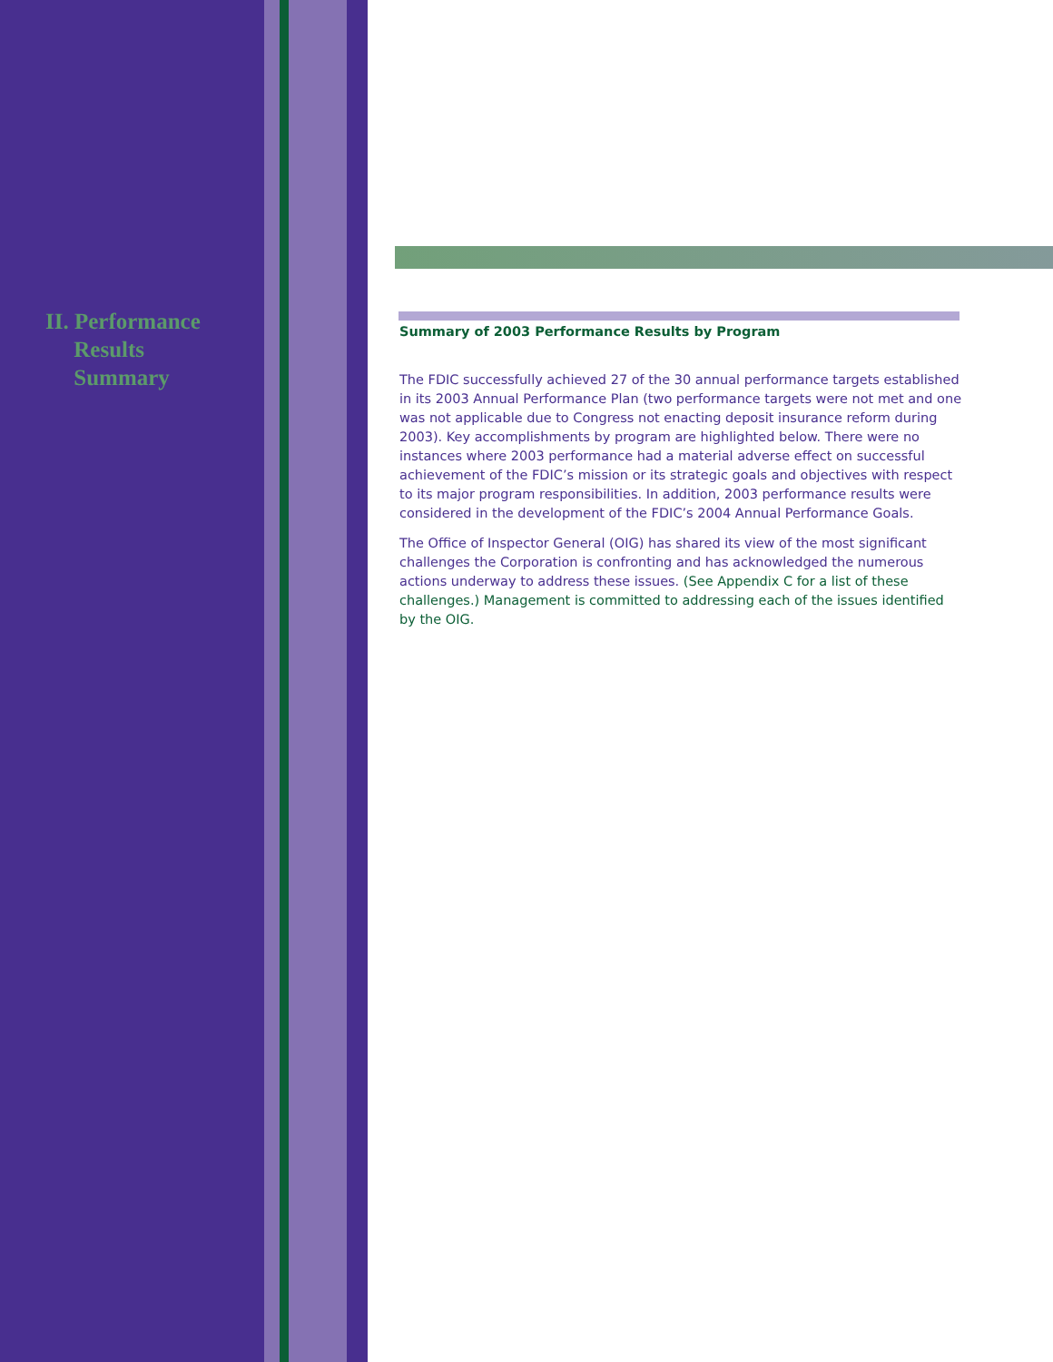II. Performance
Results
Summary
Summary of 2003 Performance Results by Program
The FDIC successfully achieved 27 of the 30 annual performance targets established in its 2003 Annual Performance Plan (two performance targets were not met and one was not applicable due to Congress not enacting deposit insurance reform during 2003). Key accomplishments by program are highlighted below. There were no instances where 2003 performance had a material adverse effect on successful achievement of the FDIC’s mission or its strategic goals and objectives with respect to its major program responsibilities. In addition, 2003 performance results were considered in the development of the FDIC’s 2004 Annual Performance Goals.
The Office of Inspector General (OIG) has shared its view of the most significant challenges the Corporation is confronting and has acknowledged the numerous actions underway to address these issues. (See Appendix C for a list of these challenges.) Management is committed to addressing each of the issues identified by the OIG.